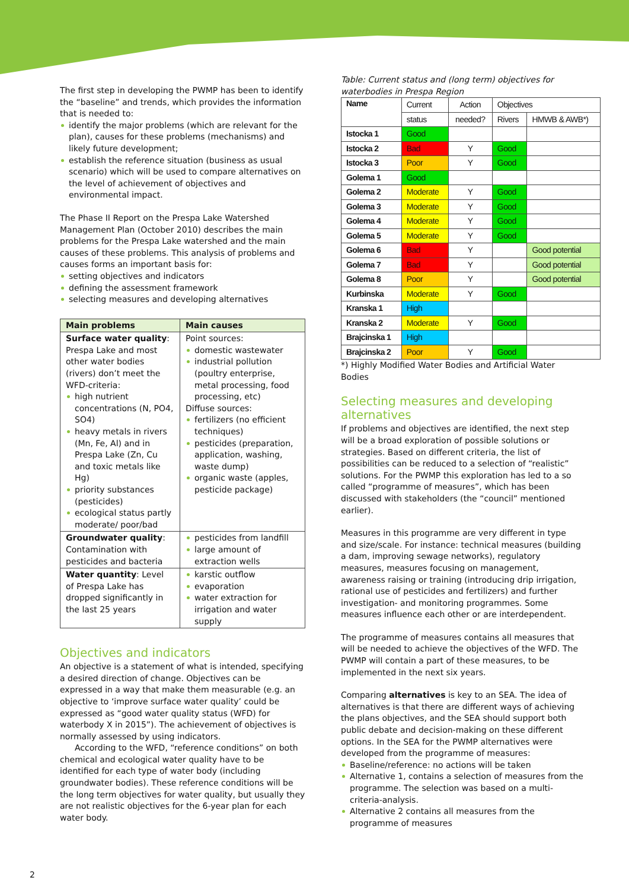The first step in developing the PWMP has been to identify the “baseline” and trends, which provides the information that is needed to:
identify the major problems (which are relevant for the plan), causes for these problems (mechanisms) and likely future development;
establish the reference situation (business as usual scenario) which will be used to compare alternatives on the level of achievement of objectives and environmental impact.
The Phase II Report on the Prespa Lake Watershed Management Plan (October 2010) describes the main problems for the Prespa Lake watershed and the main causes of these problems. This analysis of problems and causes forms an important basis for:
setting objectives and indicators
defining the assessment framework
selecting measures and developing alternatives
| Main problems | Main causes |
| --- | --- |
| Surface water quality : Prespa Lake and most other water bodies (rivers) don’t meet the WFD-criteria: high nutrient concentrations (N, PO4, SO4) heavy metals in rivers (Mn, Fe, Al) and in Prespa Lake (Zn, Cu and toxic metals like Hg) priority substances (pesticides) ecological status partly moderate/ poor/bad | Point sources: domestic wastewater industrial pollution (poultry enterprise, metal processing, food processing, etc) Diffuse sources: fertilizers (no efficient techniques) pesticides (preparation, application, washing, waste dump) organic waste (apples, pesticide package) |
| Groundwater quality : Contamination with pesticides and bacteria | pesticides from landfill large amount of extraction wells |
| Water quantity : Level of Prespa Lake has dropped significantly in the last 25 years | karstic outflow evaporation water extraction for irrigation and water supply |
Objectives and indicators
An objective is a statement of what is intended, specifying a desired direction of change. Objectives can be expressed in a way that make them measurable (e.g. an objective to ‘improve surface water quality’ could be expressed as “good water quality status (WFD) for waterbody X in 2015”). The achievement of objectives is normally assessed by using indicators.
According to the WFD, “reference conditions” on both chemical and ecological water quality have to be identified for each type of water body (including groundwater bodies). These reference conditions will be the long term objectives for water quality, but usually they are not realistic objectives for the 6-year plan for each water body.
Table: Current status and (long term) objectives for waterbodies in Prespa Region
| Name | Current | Action | Objectives | |
| --- | --- | --- | --- | --- |
| | status | needed? | Rivers | HMWB & AWB*) |
| Istocka 1 | Good | | | |
| Istocka 2 | Bad | Y | Good | |
| Istocka 3 | Poor | Y | Good | |
| Golema 1 | Good | | | |
| Golema 2 | Moderate | Y | Good | |
| Golema 3 | Moderate | Y | Good | |
| Golema 4 | Moderate | Y | Good | |
| Golema 5 | Moderate | Y | Good | |
| Golema 6 | Bad | Y | | Good potential |
| Golema 7 | Bad | Y | | Good potential |
| Golema 8 | Poor | Y | | Good potential |
| Kurbinska | Moderate | Y | Good | |
| Kranska 1 | High | | | |
| Kranska 2 | Moderate | Y | Good | |
| Brajcinska 1 | High | | | |
| Brajcinska 2 | Poor | Y | Good | |
*) Highly Modified Water Bodies and Artificial Water Bodies
Selecting measures and developing alternatives
If problems and objectives are identified, the next step will be a broad exploration of possible solutions or strategies. Based on different criteria, the list of possibilities can be reduced to a selection of “realistic” solutions. For the PWMP this exploration has led to a so called “programme of measures”, which has been discussed with stakeholders (the “council” mentioned earlier).
Measures in this programme are very different in type and size/scale. For instance: technical measures (building a dam, improving sewage networks), regulatory measures, measures focusing on management, awareness raising or training (introducing drip irrigation, rational use of pesticides and fertilizers) and further investigation- and monitoring programmes. Some measures influence each other or are interdependent.
The programme of measures contains all measures that will be needed to achieve the objectives of the WFD. The PWMP will contain a part of these measures, to be implemented in the next six years.
Comparing alternatives is key to an SEA. The idea of alternatives is that there are different ways of achieving the plans objectives, and the SEA should support both public debate and decision-making on these different options. In the SEA for the PWMP alternatives were developed from the programme of measures:
Baseline/reference: no actions will be taken
Alternative 1, contains a selection of measures from the programme. The selection was based on a multi-criteria-analysis.
Alternative 2 contains all measures from the programme of measures
2